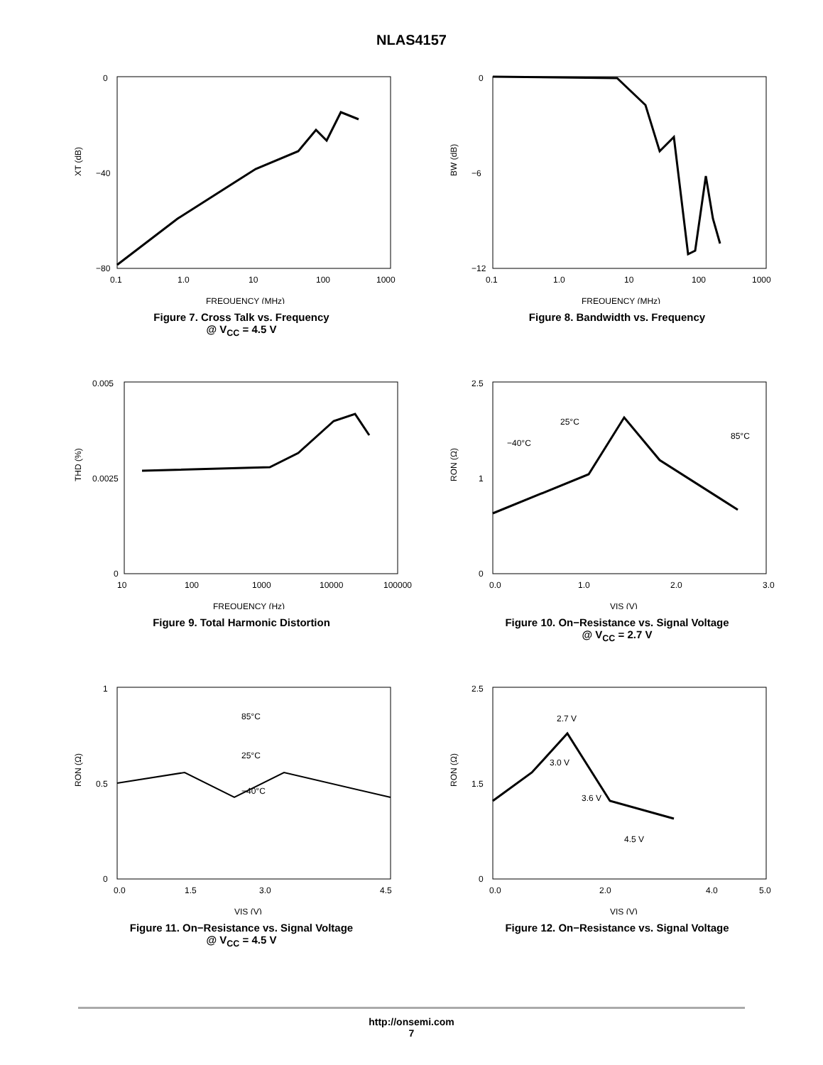NLAS4157
0
−40
−80
XT (dB)
0.1
1.0
10
100
1000
FREQUENCY (MHz)
Figure 7. Cross Talk vs. Frequency
@ V<sub>CC</sub> = 4.5 V
0
−6
−12
BW (dB)
0.1
1.0
10
100
1000
FREQUENCY (MHz)
Figure 8. Bandwidth vs. Frequency
0.005
0.0025
0
THD (%)
10
100
1000
10000
100000
FREQUENCY (Hz)
Figure 9. Total Harmonic Distortion
2.5
1
0
RON (Ω)
0.0
1.0
2.0
3.0
VIS (V)
−40°C
25°C
85°C
Figure 10. On−Resistance vs. Signal Voltage
@ V<sub>CC</sub> = 2.7 V
1
0.5
0
RON (Ω)
0.0
1.5
3.0
4.5
VIS (V)
85°C
25°C
−40°C
Figure 11. On−Resistance vs. Signal Voltage
@ V<sub>CC</sub> = 4.5 V
2.5
1.5
0
RON (Ω)
0.0
2.0
4.0
5.0
VIS (V)
2.7 V
3.0 V
3.6 V
4.5 V
Figure 12. On−Resistance vs. Signal Voltage
http://onsemi.com
7